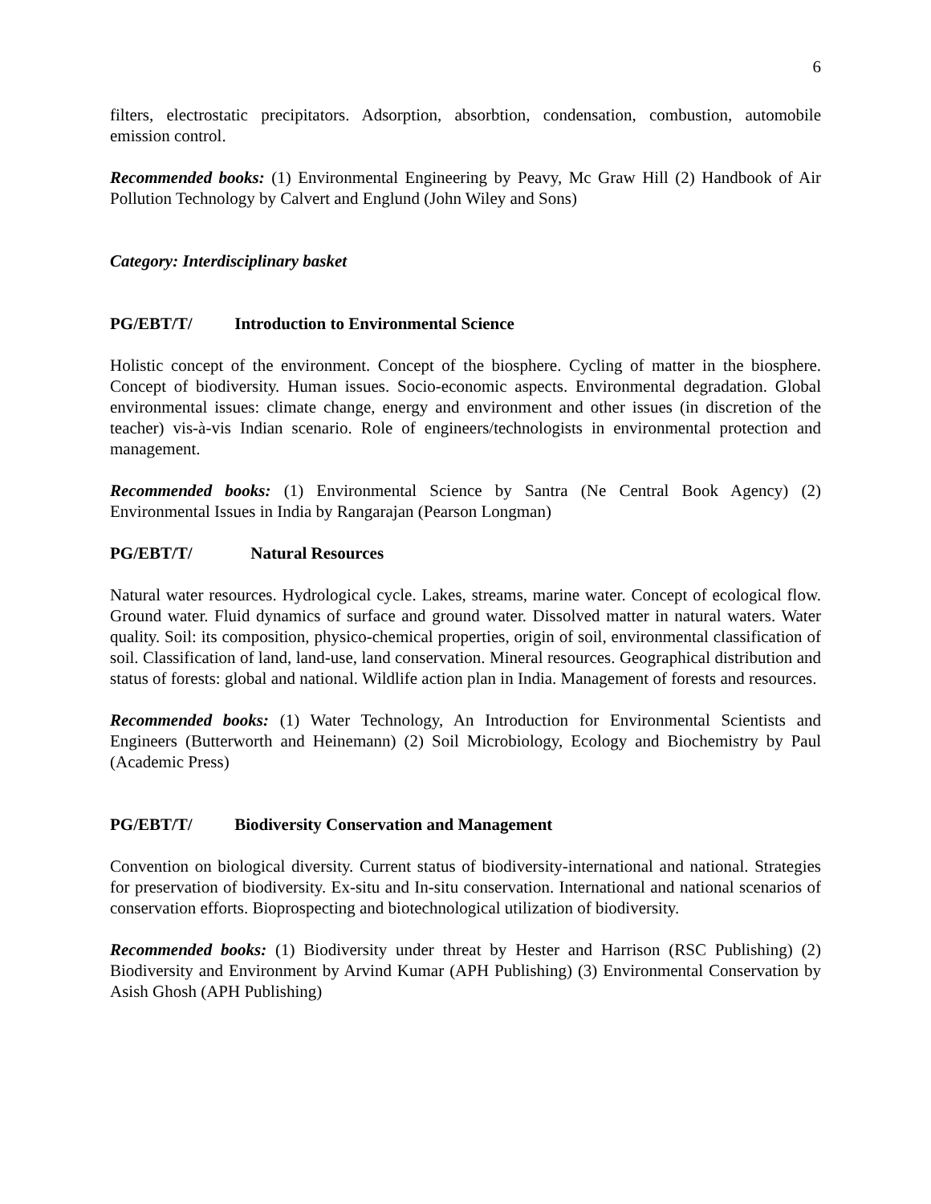6
filters, electrostatic precipitators. Adsorption, absorbtion, condensation, combustion, automobile emission control.
Recommended books: (1) Environmental Engineering by Peavy, Mc Graw Hill (2) Handbook of Air Pollution Technology by Calvert and Englund (John Wiley and Sons)
Category: Interdisciplinary basket
PG/EBT/T/ Introduction to Environmental Science
Holistic concept of the environment. Concept of the biosphere. Cycling of matter in the biosphere. Concept of biodiversity. Human issues. Socio-economic aspects. Environmental degradation. Global environmental issues: climate change, energy and environment and other issues (in discretion of the teacher) vis-à-vis Indian scenario. Role of engineers/technologists in environmental protection and management.
Recommended books: (1) Environmental Science by Santra (Ne Central Book Agency) (2) Environmental Issues in India by Rangarajan (Pearson Longman)
PG/EBT/T/ Natural Resources
Natural water resources. Hydrological cycle. Lakes, streams, marine water. Concept of ecological flow. Ground water. Fluid dynamics of surface and ground water. Dissolved matter in natural waters. Water quality. Soil: its composition, physico-chemical properties, origin of soil, environmental classification of soil. Classification of land, land-use, land conservation. Mineral resources. Geographical distribution and status of forests: global and national. Wildlife action plan in India. Management of forests and resources.
Recommended books: (1) Water Technology, An Introduction for Environmental Scientists and Engineers (Butterworth and Heinemann) (2) Soil Microbiology, Ecology and Biochemistry by Paul (Academic Press)
PG/EBT/T/ Biodiversity Conservation and Management
Convention on biological diversity. Current status of biodiversity-international and national. Strategies for preservation of biodiversity. Ex-situ and In-situ conservation. International and national scenarios of conservation efforts. Bioprospecting and biotechnological utilization of biodiversity.
Recommended books: (1) Biodiversity under threat by Hester and Harrison (RSC Publishing) (2) Biodiversity and Environment by Arvind Kumar (APH Publishing) (3) Environmental Conservation by Asish Ghosh (APH Publishing)